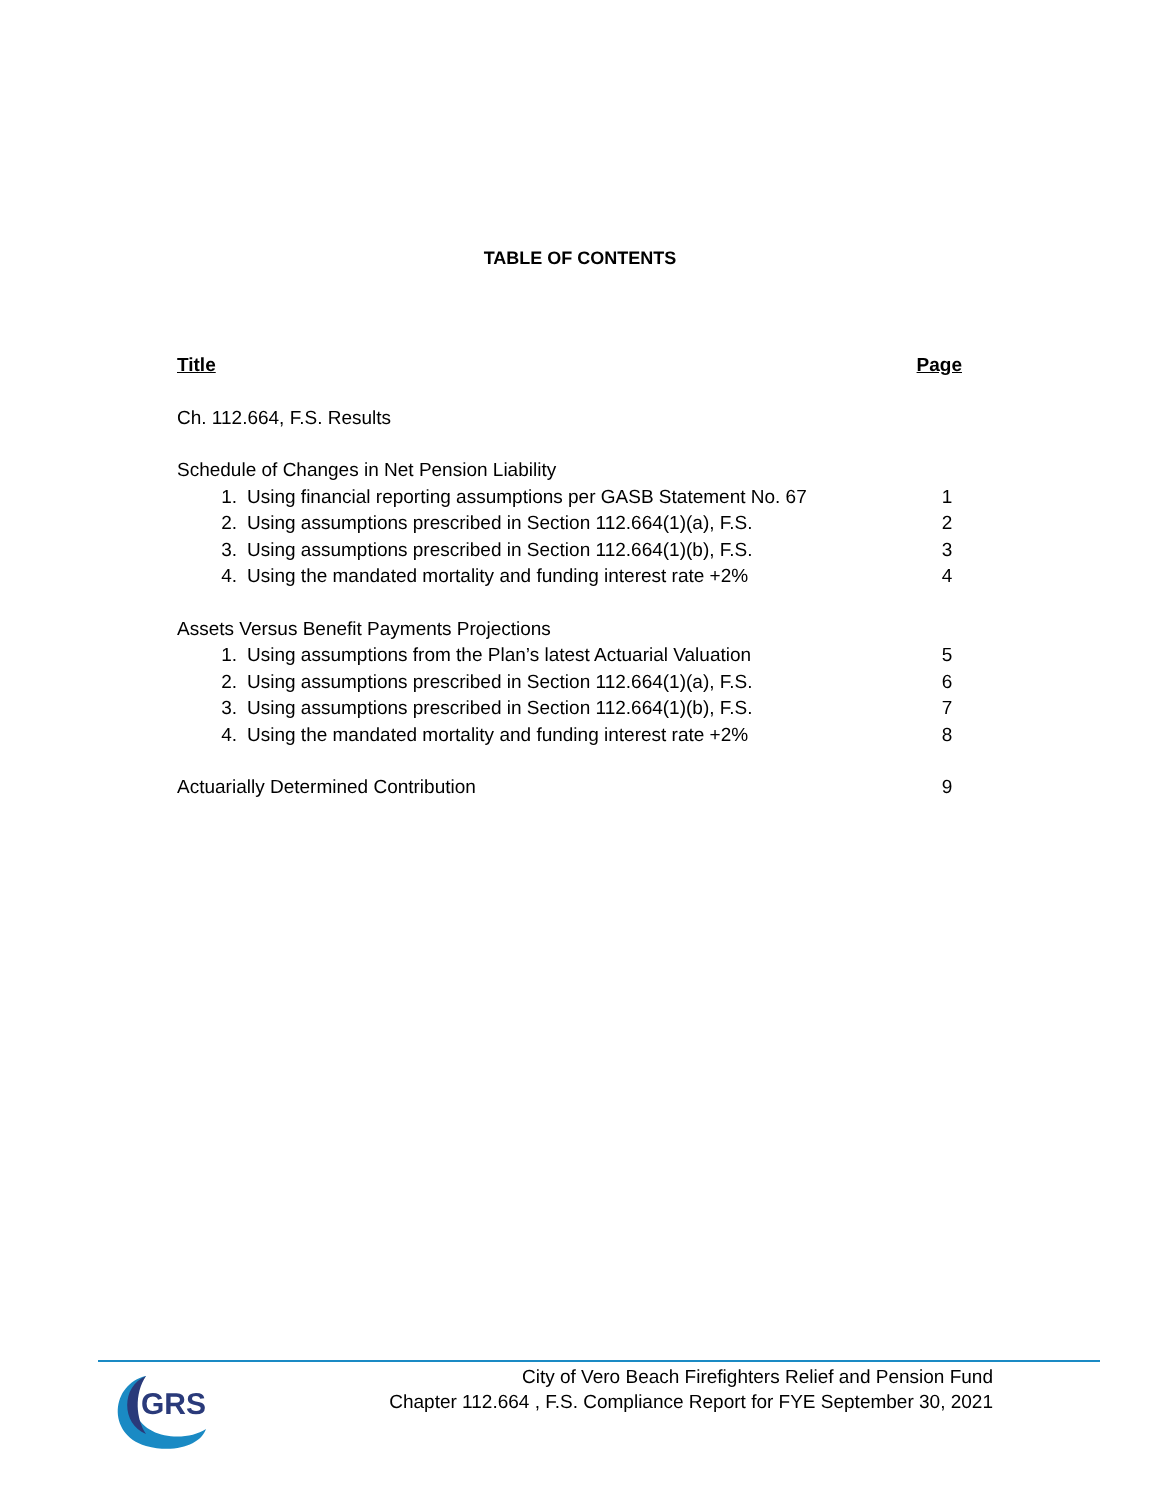TABLE OF CONTENTS
Title Page
Ch. 112.664, F.S. Results
Schedule of Changes in Net Pension Liability
1. Using financial reporting assumptions per GASB Statement No. 67
1
2. Using assumptions prescribed in Section 112.664(1)(a), F.S.
2
3. Using assumptions prescribed in Section 112.664(1)(b), F.S.
3
4. Using the mandated mortality and funding interest rate +2%
4
Assets Versus Benefit Payments Projections
1. Using assumptions from the Plan’s latest Actuarial Valuation
5
2. Using assumptions prescribed in Section 112.664(1)(a), F.S.
6
3. Using assumptions prescribed in Section 112.664(1)(b), F.S.
7
4. Using the mandated mortality and funding interest rate +2%
8
Actuarially Determined Contribution 9
GRS
City of Vero Beach Firefighters Relief and Pension Fund
Chapter 112.664 , F.S. Compliance Report for FYE September 30, 2021